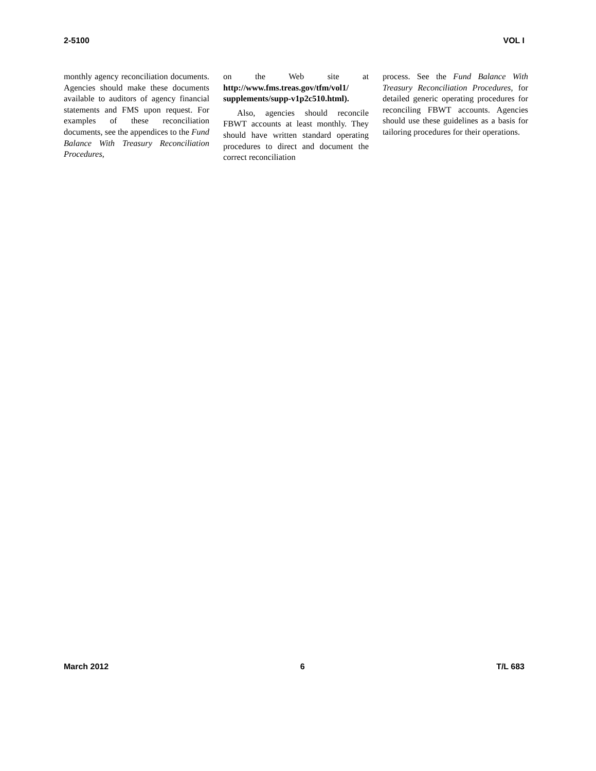2-5100 VOL I
monthly agency reconciliation documents. Agencies should make these documents available to auditors of agency financial statements and FMS upon request. For examples of these reconciliation documents, see the appendices to the Fund Balance With Treasury Reconciliation Procedures,
on the Web site at http://www.fms.treas.gov/tfm/vol1/ supplements/supp-v1p2c510.html).
Also, agencies should reconcile FBWT accounts at least monthly. They should have written standard operating procedures to direct and document the correct reconciliation
process. See the Fund Balance With Treasury Reconciliation Procedures, for detailed generic operating procedures for reconciling FBWT accounts. Agencies should use these guidelines as a basis for tailoring procedures for their operations.
March 2012 6 T/L 683